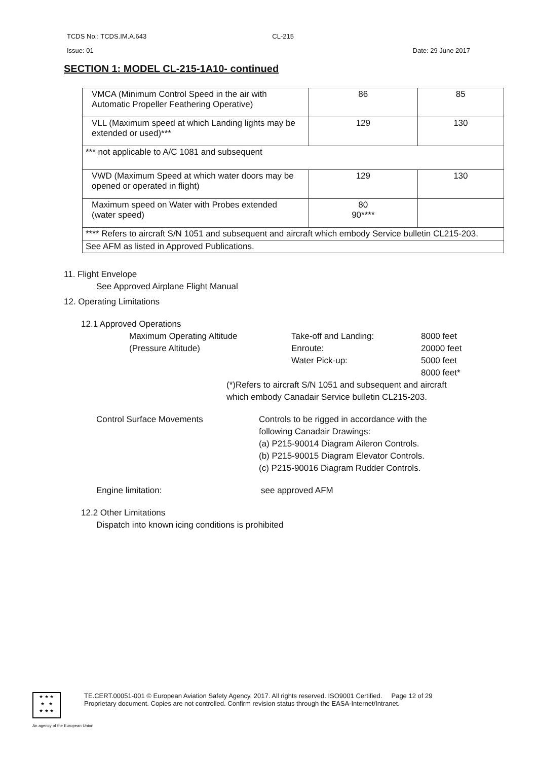TCDS No.: TCDS.IM.A.643 CL-215
Issue: 01 Date: 29 June 2017
SECTION 1: MODEL CL-215-1A10- continued
| VMCA (Minimum Control Speed in the air with Automatic Propeller Feathering Operative) | 86 | 85 |
| VLL (Maximum speed at which Landing lights may be extended or used)*** | 129 | 130 |
| *** not applicable to A/C 1081 and subsequent | | |
| VWD (Maximum Speed at which water doors may be opened or operated in flight) | 129 | 130 |
| Maximum speed on Water with Probes extended (water speed) | 80 90**** | |
| **** Refers to aircraft S/N 1051 and subsequent and aircraft which embody Service bulletin CL215-203. | | |
| See AFM as listed in Approved Publications. | | |
11. Flight Envelope
See Approved Airplane Flight Manual
12. Operating Limitations
12.1 Approved Operations
Maximum Operating Altitude
(Pressure Altitude)
Take-off and Landing:
Enroute:
Water Pick-up:
8000 feet
20000 feet
5000 feet
8000 feet*
(*)Refers to aircraft S/N 1051 and subsequent and aircraft
which embody Canadair Service bulletin CL215-203.
Control Surface Movements Controls to be rigged in accordance with the
following Canadair Drawings:
(a) P215-90014 Diagram Aileron Controls.
(b) P215-90015 Diagram Elevator Controls.
(c) P215-90016 Diagram Rudder Controls.
Engine limitation: see approved AFM
12.2 Other Limitations
Dispatch into known icing conditions is prohibited
★ ★ ★
★ ★
★ ★ ★
TE.CERT.00051-001 © European Aviation Safety Agency, 2017. All rights reserved. ISO9001 Certified. Page 12 of 29
Proprietary document. Copies are not controlled. Confirm revision status through the EASA-Internet/Intranet.
An agency of the European Union